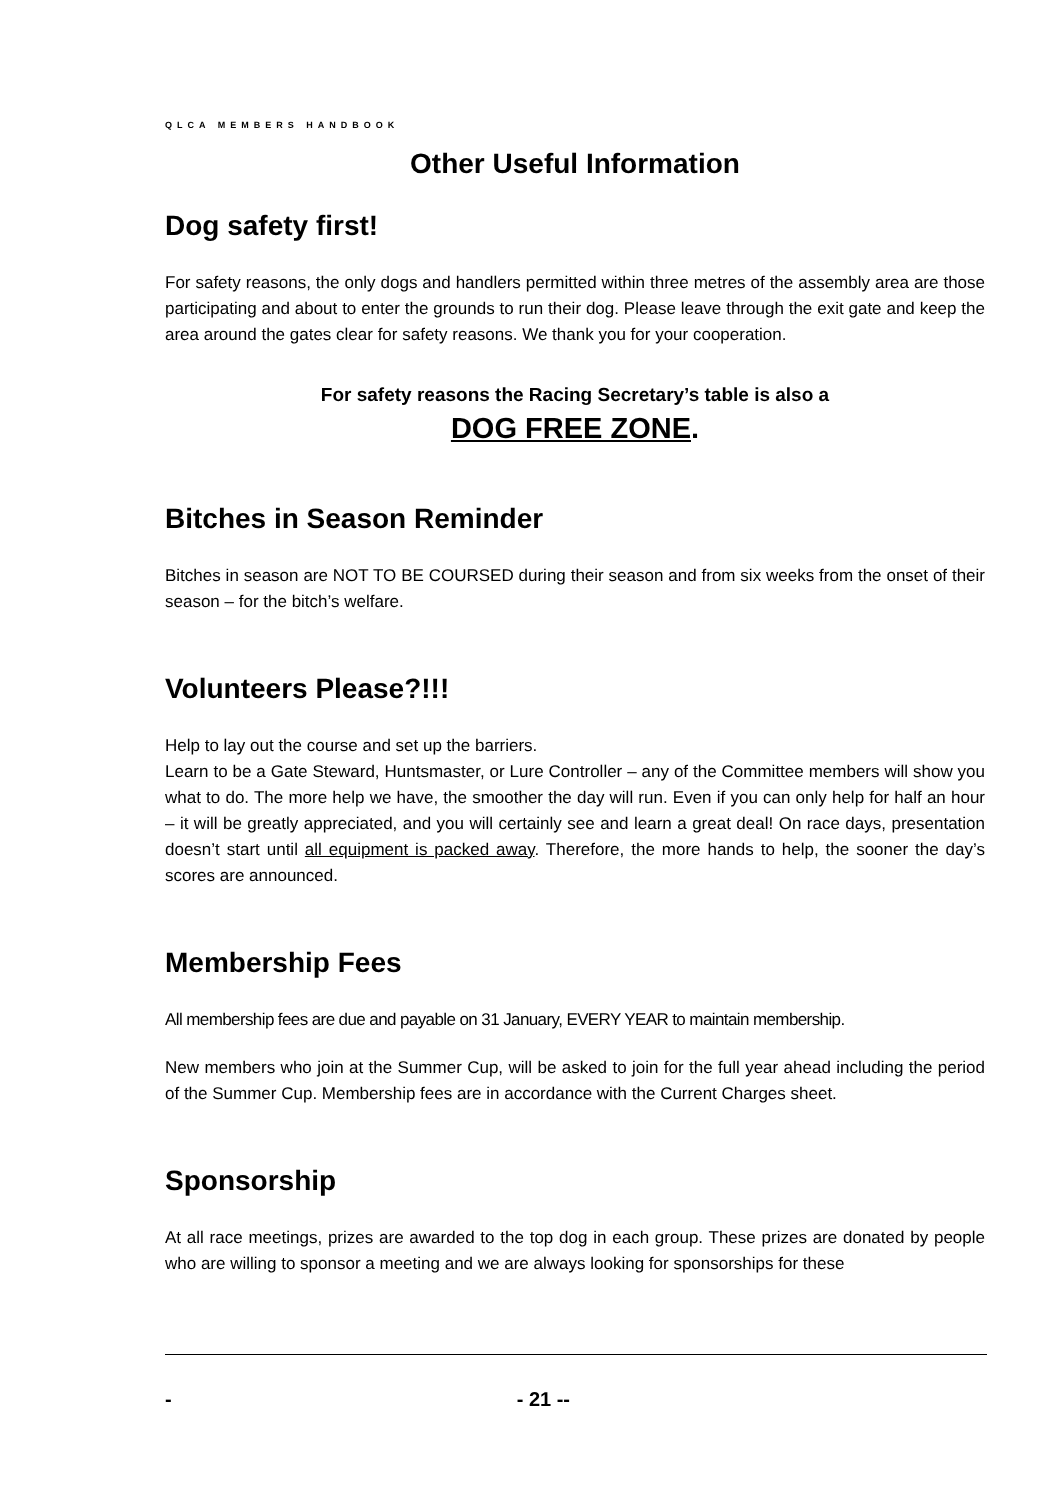QLCA MEMBERS HANDBOOK
Other Useful Information
Dog safety first!
For safety reasons, the only dogs and handlers permitted within three metres of the assembly area are those participating and about to enter the grounds to run their dog. Please leave through the exit gate and keep the area around the gates clear for safety reasons. We thank you for your cooperation.
For safety reasons the Racing Secretary’s table is also a
DOG FREE ZONE.
Bitches in Season Reminder
Bitches in season are NOT TO BE COURSED during their season and from six weeks from the onset of their season – for the bitch’s welfare.
Volunteers Please?!!!
Help to lay out the course and set up the barriers.
Learn to be a Gate Steward, Huntsmaster, or Lure Controller – any of the Committee members will show you what to do. The more help we have, the smoother the day will run. Even if you can only help for half an hour – it will be greatly appreciated, and you will certainly see and learn a great deal! On race days, presentation doesn’t start until all equipment is packed away. Therefore, the more hands to help, the sooner the day’s scores are announced.
Membership Fees
All membership fees are due and payable on 31 January, EVERY YEAR to maintain membership.
New members who join at the Summer Cup, will be asked to join for the full year ahead including the period of the Summer Cup. Membership fees are in accordance with the Current Charges sheet.
Sponsorship
At all race meetings, prizes are awarded to the top dog in each group. These prizes are donated by people who are willing to sponsor a meeting and we are always looking for sponsorships for these
- - 21 --